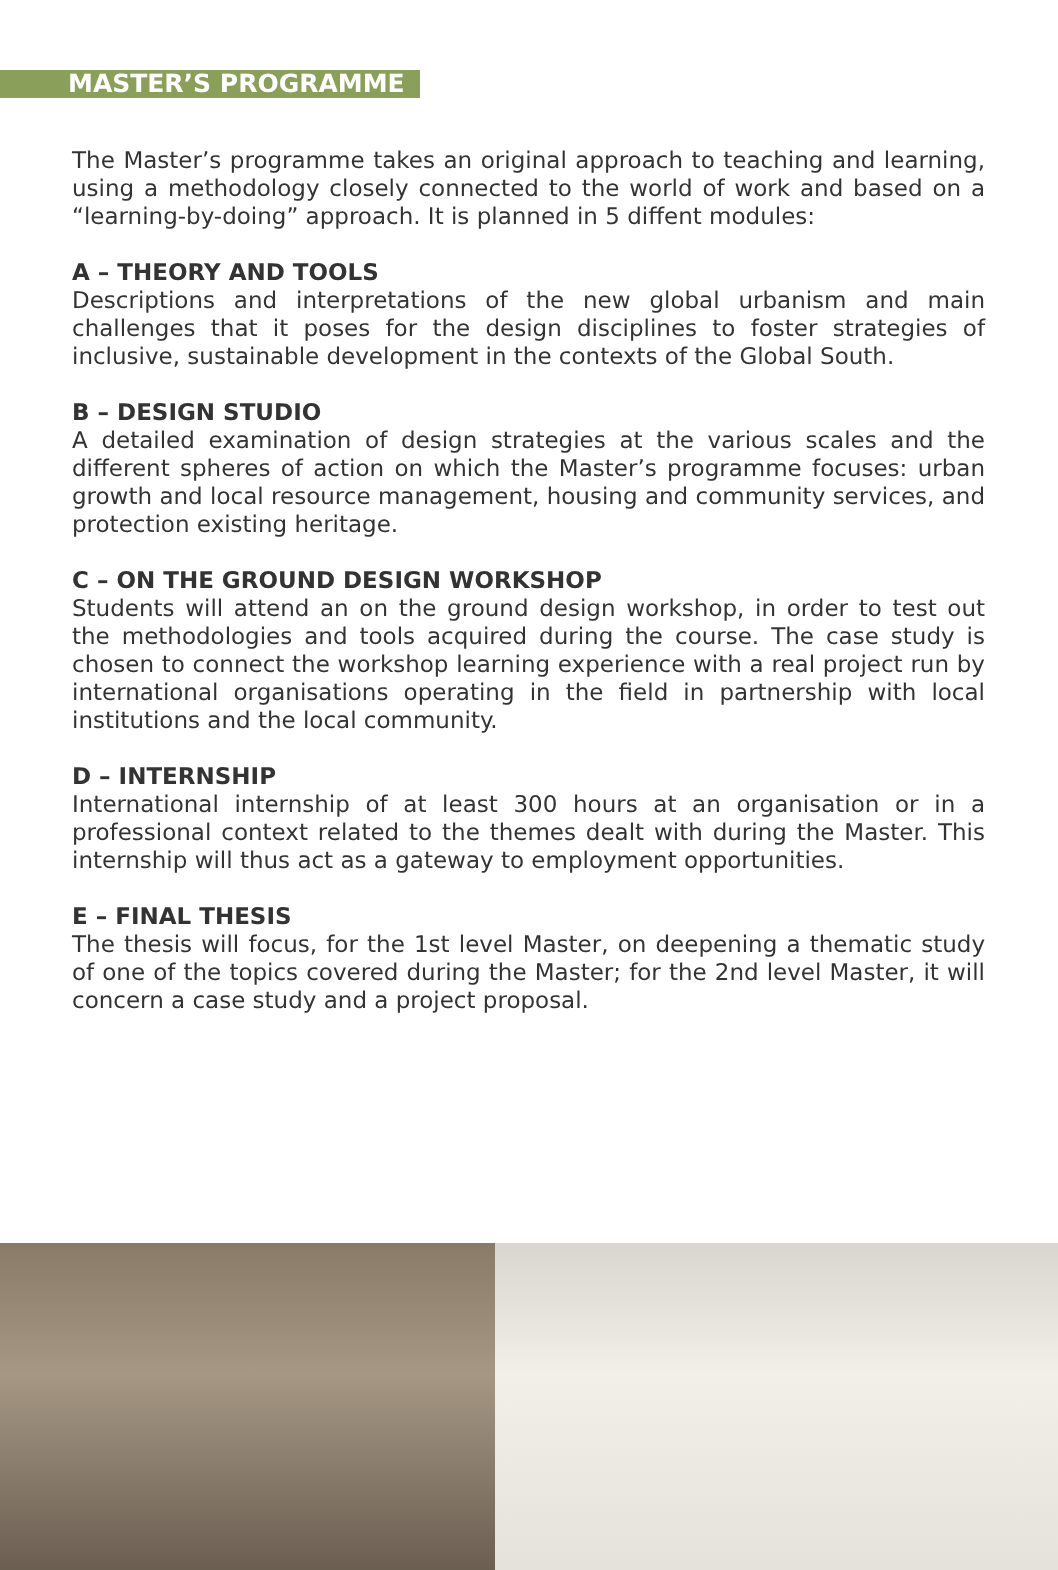MASTER’S PROGRAMME
The Master’s programme takes an original approach to teaching and learning, using a methodology closely connected to the world of work and based on a “learning-by-doing” approach. It is planned in 5 diffent modules:
A – THEORY AND TOOLS
Descriptions and interpretations of the new global urbanism and main challenges that it poses for the design disciplines to foster strategies of inclusive, sustainable development in the contexts of the Global South.
B – DESIGN STUDIO
A detailed examination of design strategies at the various scales and the different spheres of action on which the Master’s programme focuses: urban growth and local resource management, housing and community services, and protection existing heritage.
C – ON THE GROUND DESIGN WORKSHOP
Students will attend an on the ground design workshop, in order to test out the methodologies and tools acquired during the course. The case study is chosen to connect the workshop learning experience with a real project run by international organisations operating in the field in partnership with local institutions and the local community.
D – INTERNSHIP
International internship of at least 300 hours at an organisation or in a professional context related to the themes dealt with during the Master. This internship will thus act as a gateway to employment opportunities.
E – FINAL THESIS
The thesis will focus, for the 1st level Master, on deepening a thematic study of one of the topics covered during the Master; for the 2nd level Master, it will concern a case study and a project proposal.